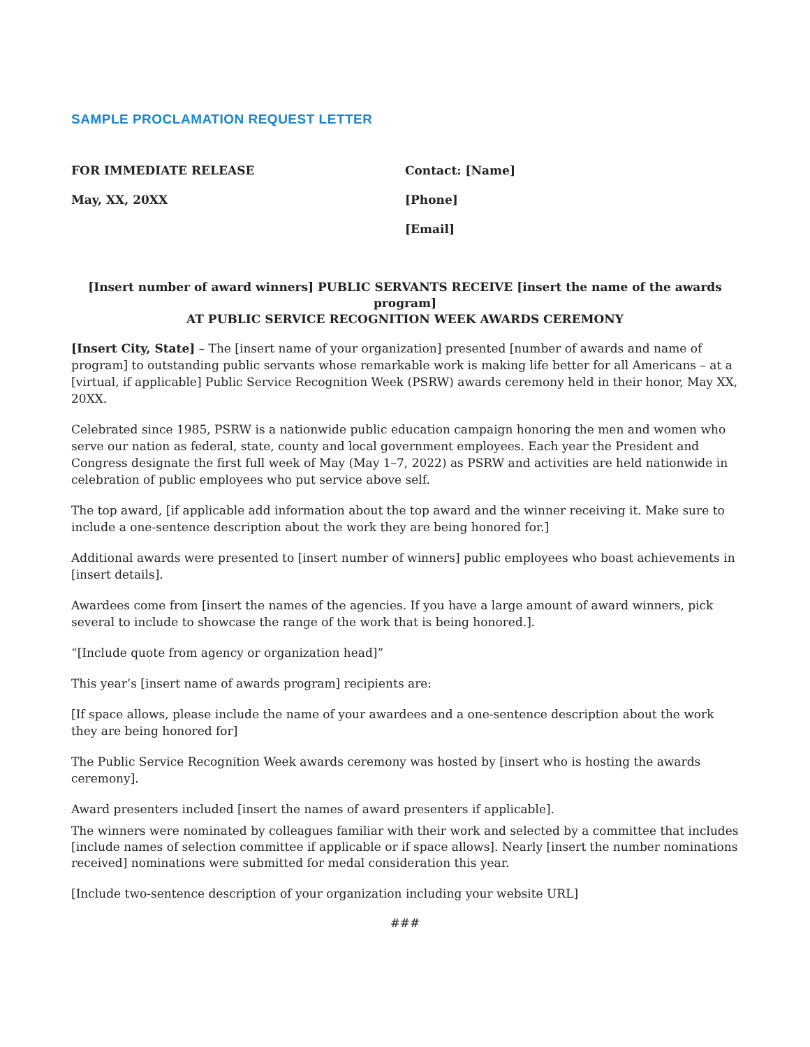SAMPLE PROCLAMATION REQUEST LETTER
FOR IMMEDIATE RELEASE
May, XX, 20XX
Contact: [Name]
[Phone]
[Email]
[Insert number of award winners] PUBLIC SERVANTS RECEIVE [insert the name of the awards program]
AT PUBLIC SERVICE RECOGNITION WEEK AWARDS CEREMONY
[Insert City, State] – The [insert name of your organization] presented [number of awards and name of program] to outstanding public servants whose remarkable work is making life better for all Americans – at a [virtual, if applicable] Public Service Recognition Week (PSRW) awards ceremony held in their honor, May XX, 20XX.
Celebrated since 1985, PSRW is a nationwide public education campaign honoring the men and women who serve our nation as federal, state, county and local government employees. Each year the President and Congress designate the first full week of May (May 1–7, 2022) as PSRW and activities are held nationwide in celebration of public employees who put service above self.
The top award, [if applicable add information about the top award and the winner receiving it. Make sure to include a one-sentence description about the work they are being honored for.]
Additional awards were presented to [insert number of winners] public employees who boast achievements in [insert details].
Awardees come from [insert the names of the agencies. If you have a large amount of award winners, pick several to include to showcase the range of the work that is being honored.].
“[Include quote from agency or organization head]”
This year’s [insert name of awards program] recipients are:
[If space allows, please include the name of your awardees and a one-sentence description about the work they are being honored for]
The Public Service Recognition Week awards ceremony was hosted by [insert who is hosting the awards ceremony].
Award presenters included [insert the names of award presenters if applicable].
The winners were nominated by colleagues familiar with their work and selected by a committee that includes [include names of selection committee if applicable or if space allows]. Nearly [insert the number nominations received] nominations were submitted for medal consideration this year.
[Include two-sentence description of your organization including your website URL]
###